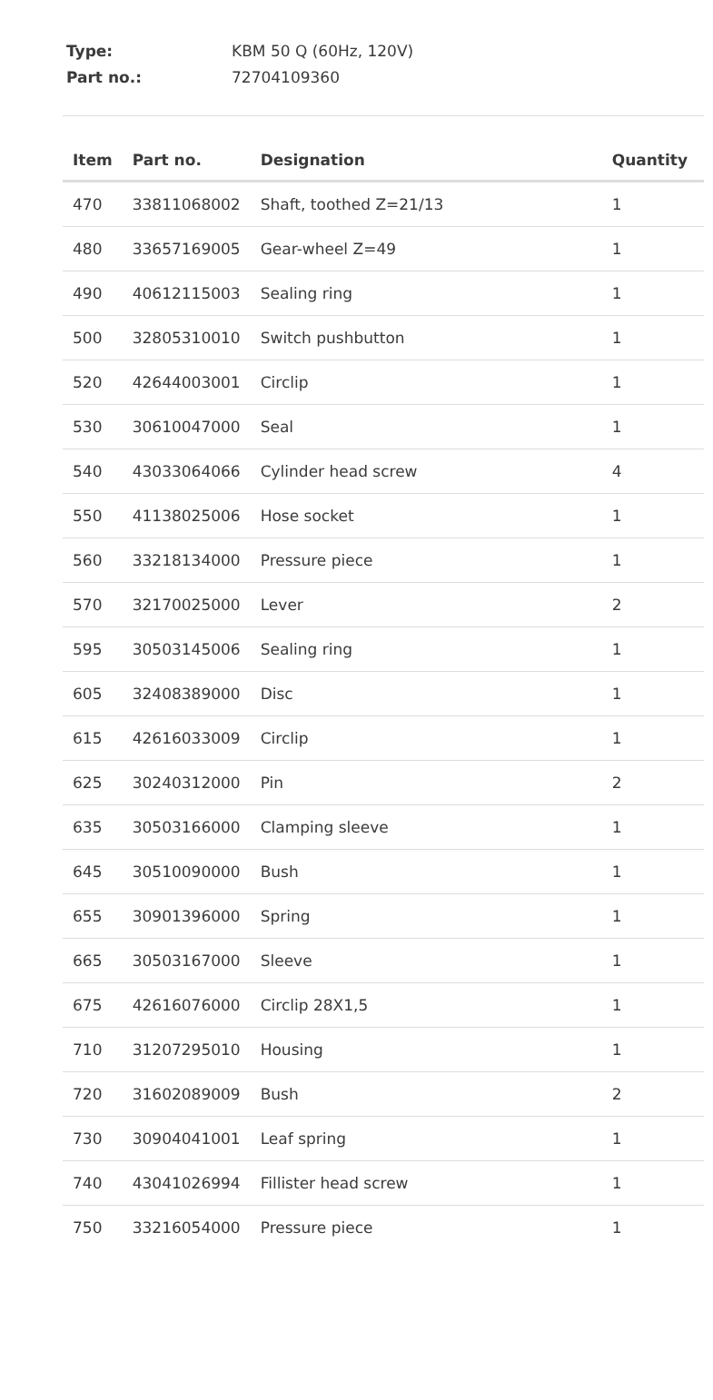Type: KBM 50 Q (60Hz, 120V)
Part no.: 72704109360
| Item | Part no. | Designation | Quantity |
| --- | --- | --- | --- |
| 470 | 33811068002 | Shaft, toothed Z=21/13 | 1 |
| 480 | 33657169005 | Gear-wheel Z=49 | 1 |
| 490 | 40612115003 | Sealing ring | 1 |
| 500 | 32805310010 | Switch pushbutton | 1 |
| 520 | 42644003001 | Circlip | 1 |
| 530 | 30610047000 | Seal | 1 |
| 540 | 43033064066 | Cylinder head screw | 4 |
| 550 | 41138025006 | Hose socket | 1 |
| 560 | 33218134000 | Pressure piece | 1 |
| 570 | 32170025000 | Lever | 2 |
| 595 | 30503145006 | Sealing ring | 1 |
| 605 | 32408389000 | Disc | 1 |
| 615 | 42616033009 | Circlip | 1 |
| 625 | 30240312000 | Pin | 2 |
| 635 | 30503166000 | Clamping sleeve | 1 |
| 645 | 30510090000 | Bush | 1 |
| 655 | 30901396000 | Spring | 1 |
| 665 | 30503167000 | Sleeve | 1 |
| 675 | 42616076000 | Circlip 28X1,5 | 1 |
| 710 | 31207295010 | Housing | 1 |
| 720 | 31602089009 | Bush | 2 |
| 730 | 30904041001 | Leaf spring | 1 |
| 740 | 43041026994 | Fillister head screw | 1 |
| 750 | 33216054000 | Pressure piece | 1 |